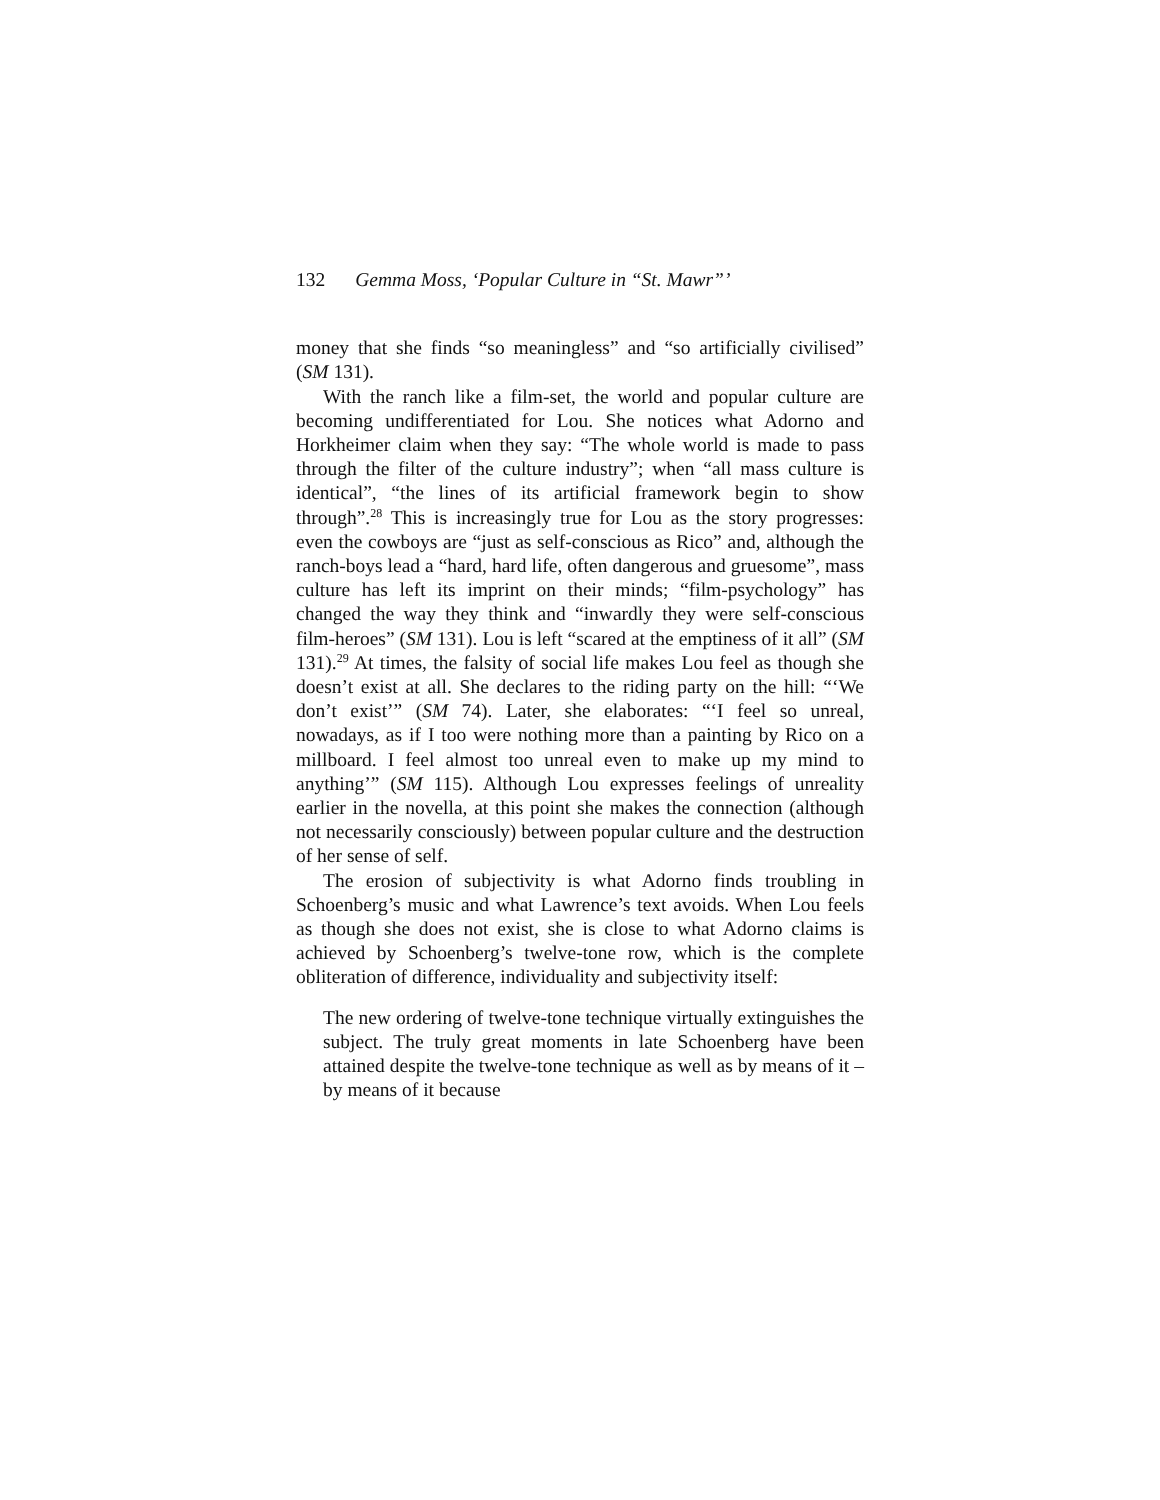132 Gemma Moss, ‘Popular Culture in “St. Mawr”’
money that she finds “so meaningless” and “so artificially civilised” (SM 131).
With the ranch like a film-set, the world and popular culture are becoming undifferentiated for Lou. She notices what Adorno and Horkheimer claim when they say: “The whole world is made to pass through the filter of the culture industry”; when “all mass culture is identical”, “the lines of its artificial framework begin to show through”.<sup>28</sup> This is increasingly true for Lou as the story progresses: even the cowboys are “just as self-conscious as Rico” and, although the ranch-boys lead a “hard, hard life, often dangerous and gruesome”, mass culture has left its imprint on their minds; “film-psychology” has changed the way they think and “inwardly they were self-conscious film-heroes” (SM 131). Lou is left “scared at the emptiness of it all” (SM 131).<sup>29</sup> At times, the falsity of social life makes Lou feel as though she doesn’t exist at all. She declares to the riding party on the hill: “‘We don’t exist’” (SM 74). Later, she elaborates: “‘I feel so unreal, nowadays, as if I too were nothing more than a painting by Rico on a millboard. I feel almost too unreal even to make up my mind to anything’” (SM 115). Although Lou expresses feelings of unreality earlier in the novella, at this point she makes the connection (although not necessarily consciously) between popular culture and the destruction of her sense of self.
The erosion of subjectivity is what Adorno finds troubling in Schoenberg’s music and what Lawrence’s text avoids. When Lou feels as though she does not exist, she is close to what Adorno claims is achieved by Schoenberg’s twelve-tone row, which is the complete obliteration of difference, individuality and subjectivity itself:
The new ordering of twelve-tone technique virtually extinguishes the subject. The truly great moments in late Schoenberg have been attained despite the twelve-tone technique as well as by means of it – by means of it because